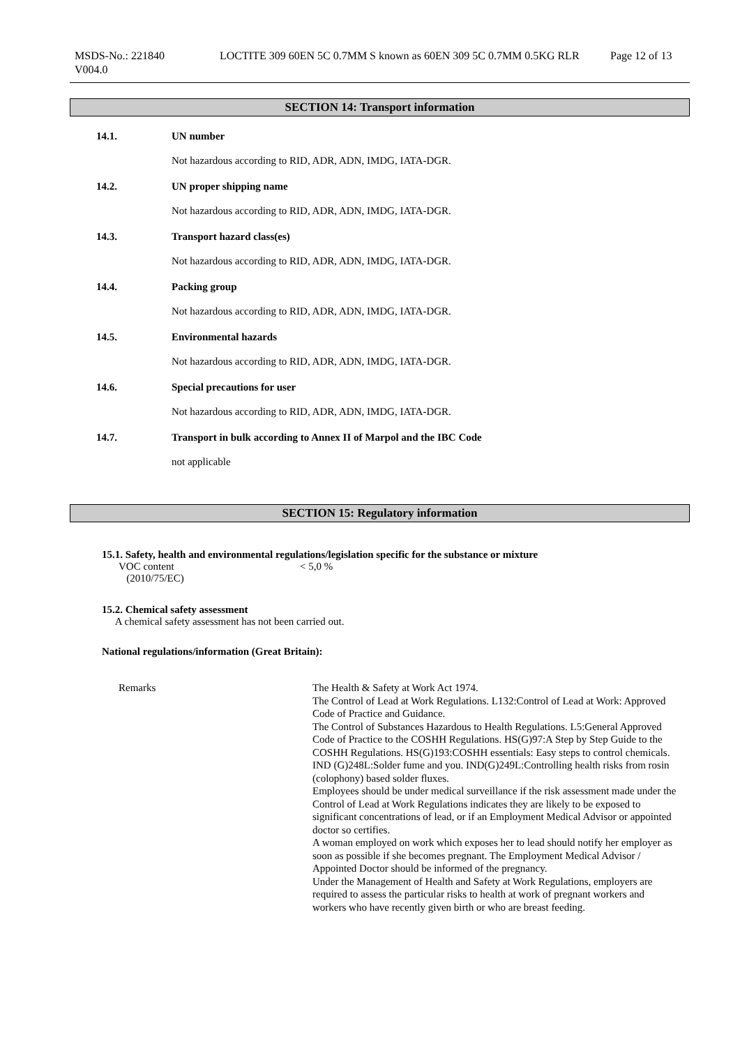MSDS-No.: 221840
V004.0
LOCTITE 309 60EN 5C 0.7MM S known as 60EN 309 5C 0.7MM 0.5KG RLR
Page 12 of 13
SECTION 14: Transport information
14.1. UN number
Not hazardous according to RID, ADR, ADN, IMDG, IATA-DGR.
14.2. UN proper shipping name
Not hazardous according to RID, ADR, ADN, IMDG, IATA-DGR.
14.3. Transport hazard class(es)
Not hazardous according to RID, ADR, ADN, IMDG, IATA-DGR.
14.4. Packing group
Not hazardous according to RID, ADR, ADN, IMDG, IATA-DGR.
14.5. Environmental hazards
Not hazardous according to RID, ADR, ADN, IMDG, IATA-DGR.
14.6. Special precautions for user
Not hazardous according to RID, ADR, ADN, IMDG, IATA-DGR.
14.7. Transport in bulk according to Annex II of Marpol and the IBC Code
not applicable
SECTION 15: Regulatory information
15.1. Safety, health and environmental regulations/legislation specific for the substance or mixture
VOC content
(2010/75/EC)
< 5,0 %
15.2. Chemical safety assessment
A chemical safety assessment has not been carried out.
National regulations/information (Great Britain):
Remarks The Health & Safety at Work Act 1974.
The Control of Lead at Work Regulations. L132:Control of Lead at Work: Approved Code of Practice and Guidance.
The Control of Substances Hazardous to Health Regulations. L5:General Approved Code of Practice to the COSHH Regulations. HS(G)97:A Step by Step Guide to the COSHH Regulations. HS(G)193:COSHH essentials: Easy steps to control chemicals.
IND (G)248L:Solder fume and you. IND(G)249L:Controlling health risks from rosin (colophony) based solder fluxes.
Employees should be under medical surveillance if the risk assessment made under the Control of Lead at Work Regulations indicates they are likely to be exposed to significant concentrations of lead, or if an Employment Medical Advisor or appointed doctor so certifies.
A woman employed on work which exposes her to lead should notify her employer as soon as possible if she becomes pregnant. The Employment Medical Advisor / Appointed Doctor should be informed of the pregnancy.
Under the Management of Health and Safety at Work Regulations, employers are required to assess the particular risks to health at work of pregnant workers and workers who have recently given birth or who are breast feeding.